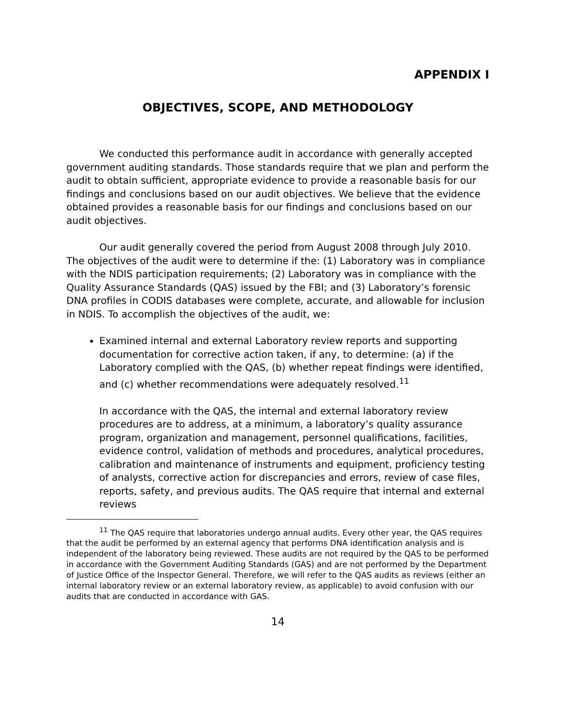APPENDIX I
OBJECTIVES, SCOPE, AND METHODOLOGY
We conducted this performance audit in accordance with generally accepted government auditing standards. Those standards require that we plan and perform the audit to obtain sufficient, appropriate evidence to provide a reasonable basis for our findings and conclusions based on our audit objectives. We believe that the evidence obtained provides a reasonable basis for our findings and conclusions based on our audit objectives.
Our audit generally covered the period from August 2008 through July 2010. The objectives of the audit were to determine if the: (1) Laboratory was in compliance with the NDIS participation requirements; (2) Laboratory was in compliance with the Quality Assurance Standards (QAS) issued by the FBI; and (3) Laboratory’s forensic DNA profiles in CODIS databases were complete, accurate, and allowable for inclusion in NDIS. To accomplish the objectives of the audit, we:
Examined internal and external Laboratory review reports and supporting documentation for corrective action taken, if any, to determine: (a) if the Laboratory complied with the QAS, (b) whether repeat findings were identified, and (c) whether recommendations were adequately resolved.<sup>11</sup>
In accordance with the QAS, the internal and external laboratory review procedures are to address, at a minimum, a laboratory’s quality assurance program, organization and management, personnel qualifications, facilities, evidence control, validation of methods and procedures, analytical procedures, calibration and maintenance of instruments and equipment, proficiency testing of analysts, corrective action for discrepancies and errors, review of case files, reports, safety, and previous audits. The QAS require that internal and external reviews
<sup>11</sup> The QAS require that laboratories undergo annual audits. Every other year, the QAS requires that the audit be performed by an external agency that performs DNA identification analysis and is independent of the laboratory being reviewed. These audits are not required by the QAS to be performed in accordance with the Government Auditing Standards (GAS) and are not performed by the Department of Justice Office of the Inspector General. Therefore, we will refer to the QAS audits as reviews (either an internal laboratory review or an external laboratory review, as applicable) to avoid confusion with our audits that are conducted in accordance with GAS.
14